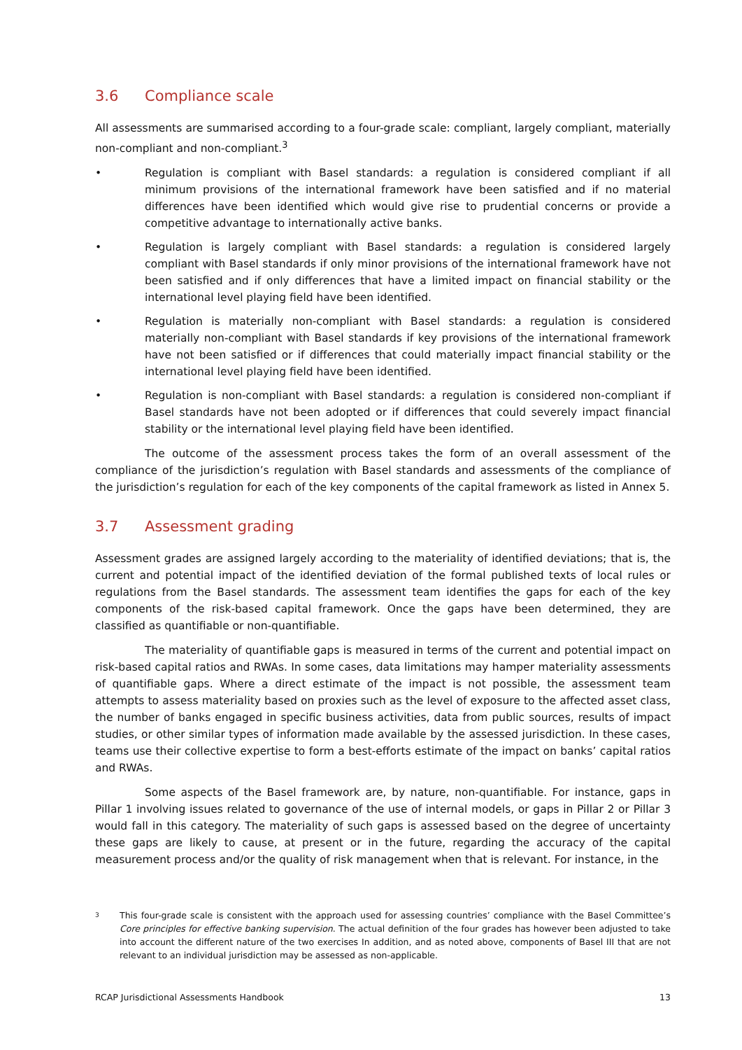3.6 Compliance scale
All assessments are summarised according to a four-grade scale: compliant, largely compliant, materially non-compliant and non-compliant.<sup>3</sup>
• Regulation is compliant with Basel standards: a regulation is considered compliant if all minimum provisions of the international framework have been satisfied and if no material differences have been identified which would give rise to prudential concerns or provide a competitive advantage to internationally active banks.
• Regulation is largely compliant with Basel standards: a regulation is considered largely compliant with Basel standards if only minor provisions of the international framework have not been satisfied and if only differences that have a limited impact on financial stability or the international level playing field have been identified.
• Regulation is materially non-compliant with Basel standards: a regulation is considered materially non-compliant with Basel standards if key provisions of the international framework have not been satisfied or if differences that could materially impact financial stability or the international level playing field have been identified.
• Regulation is non-compliant with Basel standards: a regulation is considered non-compliant if Basel standards have not been adopted or if differences that could severely impact financial stability or the international level playing field have been identified.
The outcome of the assessment process takes the form of an overall assessment of the compliance of the jurisdiction’s regulation with Basel standards and assessments of the compliance of the jurisdiction’s regulation for each of the key components of the capital framework as listed in Annex 5.
3.7 Assessment grading
Assessment grades are assigned largely according to the materiality of identified deviations; that is, the current and potential impact of the identified deviation of the formal published texts of local rules or regulations from the Basel standards. The assessment team identifies the gaps for each of the key components of the risk-based capital framework. Once the gaps have been determined, they are classified as quantifiable or non-quantifiable.
The materiality of quantifiable gaps is measured in terms of the current and potential impact on risk-based capital ratios and RWAs. In some cases, data limitations may hamper materiality assessments of quantifiable gaps. Where a direct estimate of the impact is not possible, the assessment team attempts to assess materiality based on proxies such as the level of exposure to the affected asset class, the number of banks engaged in specific business activities, data from public sources, results of impact studies, or other similar types of information made available by the assessed jurisdiction. In these cases, teams use their collective expertise to form a best-efforts estimate of the impact on banks’ capital ratios and RWAs.
Some aspects of the Basel framework are, by nature, non-quantifiable. For instance, gaps in Pillar 1 involving issues related to governance of the use of internal models, or gaps in Pillar 2 or Pillar 3 would fall in this category. The materiality of such gaps is assessed based on the degree of uncertainty these gaps are likely to cause, at present or in the future, regarding the accuracy of the capital measurement process and/or the quality of risk management when that is relevant. For instance, in the
<sup>3</sup>
This four-grade scale is consistent with the approach used for assessing countries’ compliance with the Basel Committee’s Core principles for effective banking supervision. The actual definition of the four grades has however been adjusted to take into account the different nature of the two exercises In addition, and as noted above, components of Basel III that are not relevant to an individual jurisdiction may be assessed as non-applicable.
RCAP Jurisdictional Assessments Handbook 13